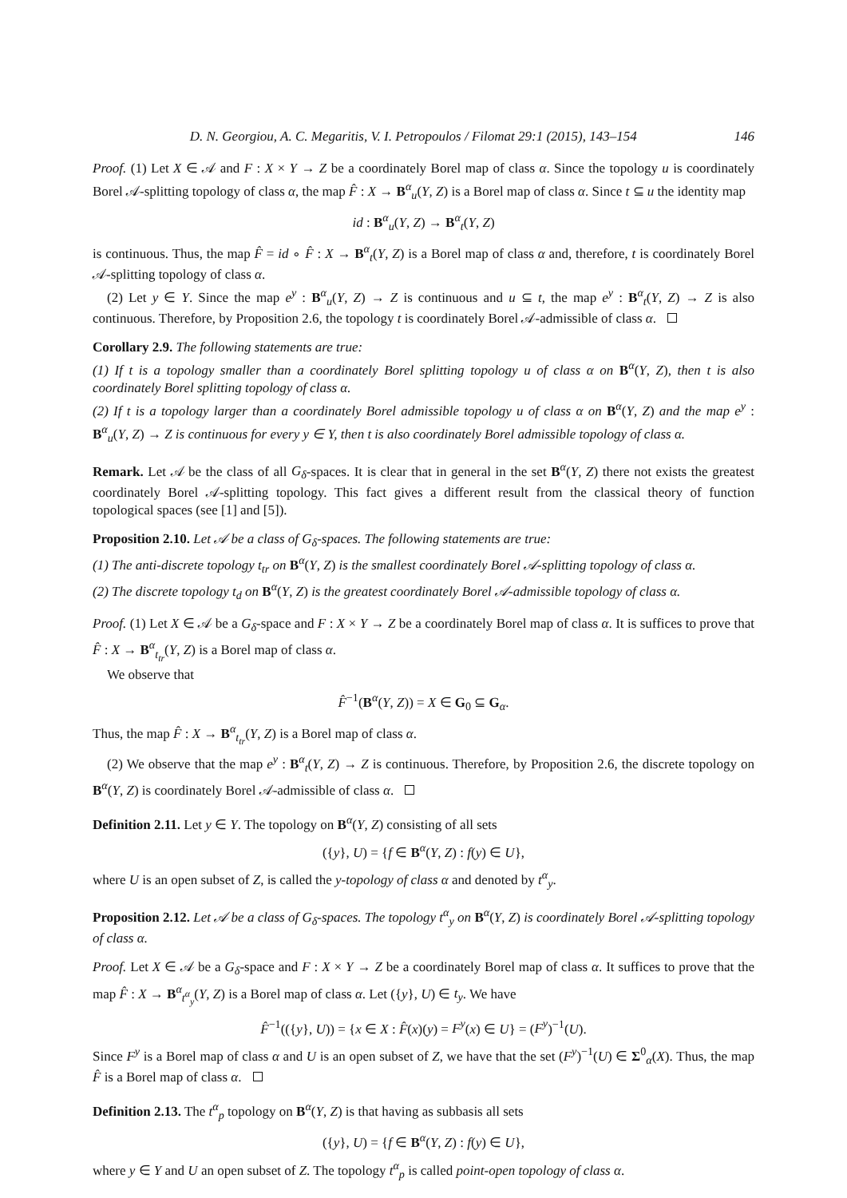D. N. Georgiou, A. C. Megaritis, V. I. Petropoulos / Filomat 29:1 (2015), 143–154 146
Proof. (1) Let X ∈ 𝒜 and F : X × Y → Z be a coordinately Borel map of class α. Since the topology u is coordinately Borel 𝒜-splitting topology of class α, the map F̂ : X → B<sup>α</sup><sub>u</sub>(Y, Z) is a Borel map of class α. Since t ⊆ u the identity map
id : B<sup>α</sup><sub>u</sub>(Y, Z) → B<sup>α</sup><sub>t</sub>(Y, Z)
is continuous. Thus, the map F̂ = id ∘ F̂ : X → B<sup>α</sup><sub>t</sub>(Y, Z) is a Borel map of class α and, therefore, t is coordinately Borel 𝒜-splitting topology of class α.
(2) Let y ∈ Y. Since the map e<sup>y</sup> : B<sup>α</sup><sub>u</sub>(Y, Z) → Z is continuous and u ⊆ t, the map e<sup>y</sup> : B<sup>α</sup><sub>t</sub>(Y, Z) → Z is also continuous. Therefore, by Proposition 2.6, the topology t is coordinately Borel 𝒜-admissible of class α.
Corollary 2.9. The following statements are true:
(1) If t is a topology smaller than a coordinately Borel splitting topology u of class α on B<sup>α</sup>(Y, Z), then t is also coordinately Borel splitting topology of class α.
(2) If t is a topology larger than a coordinately Borel admissible topology u of class α on B<sup>α</sup>(Y, Z) and the map e<sup>y</sup> : B<sup>α</sup><sub>u</sub>(Y, Z) → Z is continuous for every y ∈ Y, then t is also coordinately Borel admissible topology of class α.
Remark. Let 𝒜 be the class of all G<sub>δ</sub>-spaces. It is clear that in general in the set B<sup>α</sup>(Y, Z) there not exists the greatest coordinately Borel 𝒜-splitting topology. This fact gives a different result from the classical theory of function topological spaces (see [1] and [5]).
Proposition 2.10. Let 𝒜 be a class of G<sub>δ</sub>-spaces. The following statements are true:
(1) The anti-discrete topology t<sub>tr</sub> on B<sup>α</sup>(Y, Z) is the smallest coordinately Borel 𝒜-splitting topology of class α.
(2) The discrete topology t<sub>d</sub> on B<sup>α</sup>(Y, Z) is the greatest coordinately Borel 𝒜-admissible topology of class α.
Proof. (1) Let X ∈ 𝒜 be a G<sub>δ</sub>-space and F : X × Y → Z be a coordinately Borel map of class α. It is suffices to prove that F̂ : X → B<sup>α</sup><sub>t<sub>tr</sub></sub>(Y, Z) is a Borel map of class α.
We observe that
F̂<sup>−1</sup>(B<sup>α</sup>(Y, Z)) = X ∈ G<sub>0</sub> ⊆ G<sub>α</sub>.
Thus, the map F̂ : X → B<sup>α</sup><sub>t<sub>tr</sub></sub>(Y, Z) is a Borel map of class α.
(2) We observe that the map e<sup>y</sup> : B<sup>α</sup><sub>t</sub>(Y, Z) → Z is continuous. Therefore, by Proposition 2.6, the discrete topology on B<sup>α</sup>(Y, Z) is coordinately Borel 𝒜-admissible of class α.
Definition 2.11. Let y ∈ Y. The topology on B<sup>α</sup>(Y, Z) consisting of all sets
({y}, U) = {f ∈ B<sup>α</sup>(Y, Z) : f(y) ∈ U},
where U is an open subset of Z, is called the y-topology of class α and denoted by t<sup>α</sup><sub>y</sub>.
Proposition 2.12. Let 𝒜 be a class of G<sub>δ</sub>-spaces. The topology t<sup>α</sup><sub>y</sub> on B<sup>α</sup>(Y, Z) is coordinately Borel 𝒜-splitting topology of class α.
Proof. Let X ∈ 𝒜 be a G<sub>δ</sub>-space and F : X × Y → Z be a coordinately Borel map of class α. It suffices to prove that the map F̂ : X → B<sup>α</sup><sub>t<sup>α</sup><sub>y</sub></sub>(Y, Z) is a Borel map of class α. Let ({y}, U) ∈ t<sub>y</sub>. We have
F̂<sup>−1</sup>(({y}, U)) = {x ∈ X : F̂(x)(y) = F<sup>y</sup>(x) ∈ U} = (F<sup>y</sup>)<sup>−1</sup>(U).
Since F<sup>y</sup> is a Borel map of class α and U is an open subset of Z, we have that the set (F<sup>y</sup>)<sup>−1</sup>(U) ∈ Σ<sup>0</sup><sub>α</sub>(X). Thus, the map F̂ is a Borel map of class α.
Definition 2.13. The t<sup>α</sup><sub>p</sub> topology on B<sup>α</sup>(Y, Z) is that having as subbasis all sets
({y}, U) = {f ∈ B<sup>α</sup>(Y, Z) : f(y) ∈ U},
where y ∈ Y and U an open subset of Z. The topology t<sup>α</sup><sub>p</sub> is called point-open topology of class α.